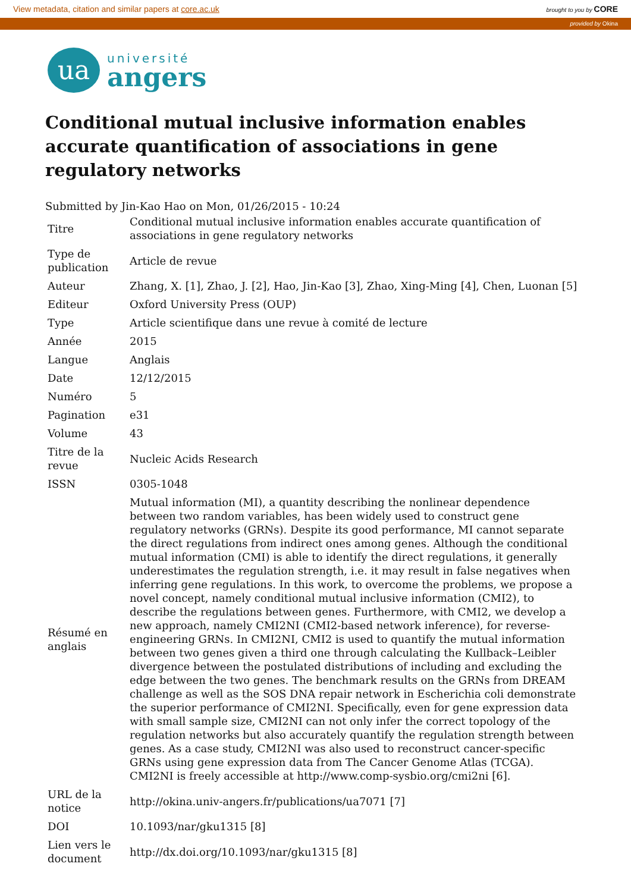View metadata, citation and similar papers at core.ac.uk brought to you by CORE
provided by Okina
ua
université
angers
Conditional mutual inclusive information enables accurate quantification of associations in gene regulatory networks
Submitted by Jin-Kao Hao on Mon, 01/26/2015 - 10:24
| Titre | Conditional mutual inclusive information enables accurate quantification of associations in gene regulatory networks |
| Type de publication | Article de revue |
| Auteur | Zhang, X. [1], Zhao, J. [2], Hao, Jin-Kao [3], Zhao, Xing-Ming [4], Chen, Luonan [5] |
| Editeur | Oxford University Press (OUP) |
| Type | Article scientifique dans une revue à comité de lecture |
| Année | 2015 |
| Langue | Anglais |
| Date | 12/12/2015 |
| Numéro | 5 |
| Pagination | e31 |
| Volume | 43 |
| Titre de la revue | Nucleic Acids Research |
| ISSN | 0305-1048 |
| Résumé en anglais | Mutual information (MI), a quantity describing the nonlinear dependence between two random variables, has been widely used to construct gene regulatory networks (GRNs). Despite its good performance, MI cannot separate the direct regulations from indirect ones among genes. Although the conditional mutual information (CMI) is able to identify the direct regulations, it generally underestimates the regulation strength, i.e. it may result in false negatives when inferring gene regulations. In this work, to overcome the problems, we propose a novel concept, namely conditional mutual inclusive information (CMI2), to describe the regulations between genes. Furthermore, with CMI2, we develop a new approach, namely CMI2NI (CMI2-based network inference), for reverse-engineering GRNs. In CMI2NI, CMI2 is used to quantify the mutual information between two genes given a third one through calculating the Kullback–Leibler divergence between the postulated distributions of including and excluding the edge between the two genes. The benchmark results on the GRNs from DREAM challenge as well as the SOS DNA repair network in Escherichia coli demonstrate the superior performance of CMI2NI. Specifically, even for gene expression data with small sample size, CMI2NI can not only infer the correct topology of the regulation networks but also accurately quantify the regulation strength between genes. As a case study, CMI2NI was also used to reconstruct cancer-specific GRNs using gene expression data from The Cancer Genome Atlas (TCGA). CMI2NI is freely accessible at http://www.comp-sysbio.org/cmi2ni [6]. |
| URL de la notice | http://okina.univ-angers.fr/publications/ua7071 [7] |
| DOI | 10.1093/nar/gku1315 [8] |
| Lien vers le document | http://dx.doi.org/10.1093/nar/gku1315 [8] |